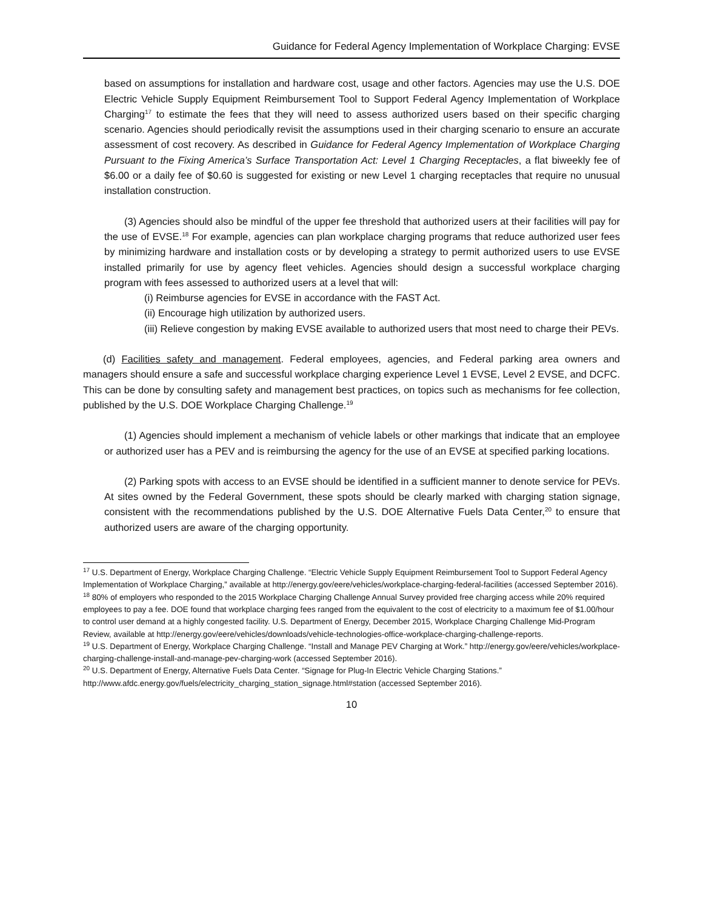Guidance for Federal Agency Implementation of Workplace Charging: EVSE
based on assumptions for installation and hardware cost, usage and other factors. Agencies may use the U.S. DOE Electric Vehicle Supply Equipment Reimbursement Tool to Support Federal Agency Implementation of Workplace Charging<sup>17</sup> to estimate the fees that they will need to assess authorized users based on their specific charging scenario. Agencies should periodically revisit the assumptions used in their charging scenario to ensure an accurate assessment of cost recovery. As described in Guidance for Federal Agency Implementation of Workplace Charging Pursuant to the Fixing America’s Surface Transportation Act: Level 1 Charging Receptacles, a flat biweekly fee of $6.00 or a daily fee of $0.60 is suggested for existing or new Level 1 charging receptacles that require no unusual installation construction.
(3) Agencies should also be mindful of the upper fee threshold that authorized users at their facilities will pay for the use of EVSE.<sup>18</sup> For example, agencies can plan workplace charging programs that reduce authorized user fees by minimizing hardware and installation costs or by developing a strategy to permit authorized users to use EVSE installed primarily for use by agency fleet vehicles. Agencies should design a successful workplace charging program with fees assessed to authorized users at a level that will:
(i) Reimburse agencies for EVSE in accordance with the FAST Act.
(ii) Encourage high utilization by authorized users.
(iii) Relieve congestion by making EVSE available to authorized users that most need to charge their PEVs.
(d) Facilities safety and management. Federal employees, agencies, and Federal parking area owners and managers should ensure a safe and successful workplace charging experience Level 1 EVSE, Level 2 EVSE, and DCFC. This can be done by consulting safety and management best practices, on topics such as mechanisms for fee collection, published by the U.S. DOE Workplace Charging Challenge.<sup>19</sup>
(1) Agencies should implement a mechanism of vehicle labels or other markings that indicate that an employee or authorized user has a PEV and is reimbursing the agency for the use of an EVSE at specified parking locations.
(2) Parking spots with access to an EVSE should be identified in a sufficient manner to denote service for PEVs. At sites owned by the Federal Government, these spots should be clearly marked with charging station signage, consistent with the recommendations published by the U.S. DOE Alternative Fuels Data Center,<sup>20</sup> to ensure that authorized users are aware of the charging opportunity.
<sup>17</sup> U.S. Department of Energy, Workplace Charging Challenge. “Electric Vehicle Supply Equipment Reimbursement Tool to Support Federal Agency Implementation of Workplace Charging,” available at http://energy.gov/eere/vehicles/workplace-charging-federal-facilities (accessed September 2016).
<sup>18</sup> 80% of employers who responded to the 2015 Workplace Charging Challenge Annual Survey provided free charging access while 20% required employees to pay a fee. DOE found that workplace charging fees ranged from the equivalent to the cost of electricity to a maximum fee of $1.00/hour to control user demand at a highly congested facility. U.S. Department of Energy, December 2015, Workplace Charging Challenge Mid-Program Review, available at http://energy.gov/eere/vehicles/downloads/vehicle-technologies-office-workplace-charging-challenge-reports.
<sup>19</sup> U.S. Department of Energy, Workplace Charging Challenge. “Install and Manage PEV Charging at Work.” http://energy.gov/eere/vehicles/workplace-charging-challenge-install-and-manage-pev-charging-work (accessed September 2016).
<sup>20</sup> U.S. Department of Energy, Alternative Fuels Data Center. “Signage for Plug-In Electric Vehicle Charging Stations.” http://www.afdc.energy.gov/fuels/electricity_charging_station_signage.html#station (accessed September 2016).
10